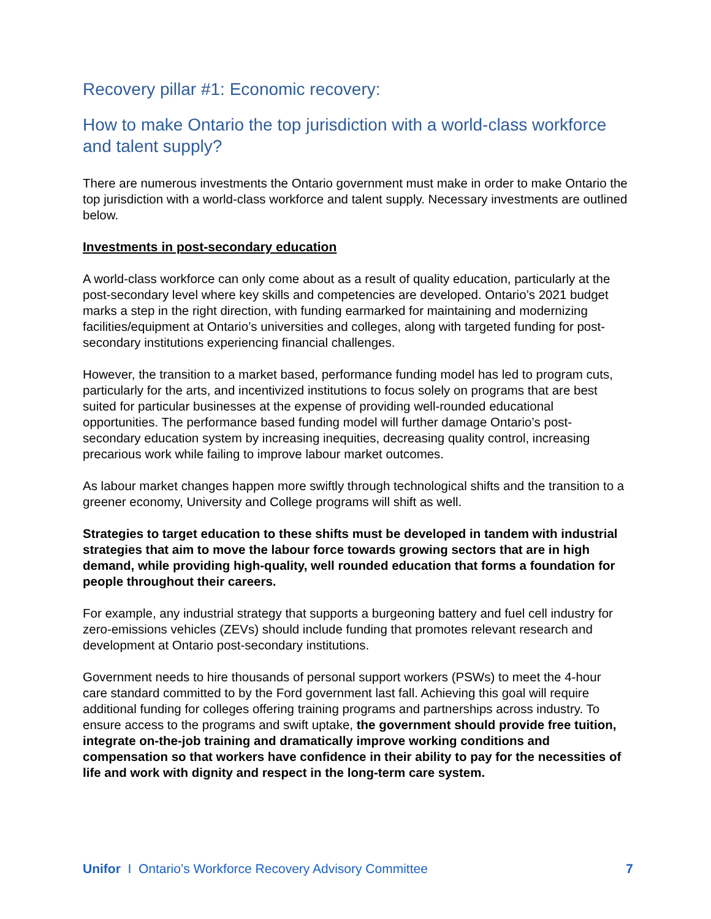Recovery pillar #1: Economic recovery:
How to make Ontario the top jurisdiction with a world-class workforce and talent supply?
There are numerous investments the Ontario government must make in order to make Ontario the top jurisdiction with a world-class workforce and talent supply. Necessary investments are outlined below.
Investments in post-secondary education
A world-class workforce can only come about as a result of quality education, particularly at the post-secondary level where key skills and competencies are developed. Ontario’s 2021 budget marks a step in the right direction, with funding earmarked for maintaining and modernizing facilities/equipment at Ontario’s universities and colleges, along with targeted funding for post-secondary institutions experiencing financial challenges.
However, the transition to a market based, performance funding model has led to program cuts, particularly for the arts, and incentivized institutions to focus solely on programs that are best suited for particular businesses at the expense of providing well-rounded educational opportunities. The performance based funding model will further damage Ontario’s post-secondary education system by increasing inequities, decreasing quality control, increasing precarious work while failing to improve labour market outcomes.
As labour market changes happen more swiftly through technological shifts and the transition to a greener economy, University and College programs will shift as well.
Strategies to target education to these shifts must be developed in tandem with industrial strategies that aim to move the labour force towards growing sectors that are in high demand, while providing high-quality, well rounded education that forms a foundation for people throughout their careers.
For example, any industrial strategy that supports a burgeoning battery and fuel cell industry for zero-emissions vehicles (ZEVs) should include funding that promotes relevant research and development at Ontario post-secondary institutions.
Government needs to hire thousands of personal support workers (PSWs) to meet the 4-hour care standard committed to by the Ford government last fall. Achieving this goal will require additional funding for colleges offering training programs and partnerships across industry. To ensure access to the programs and swift uptake, the government should provide free tuition, integrate on-the-job training and dramatically improve working conditions and compensation so that workers have confidence in their ability to pay for the necessities of life and work with dignity and respect in the long-term care system.
Unifor I Ontario’s Workforce Recovery Advisory Committee 7